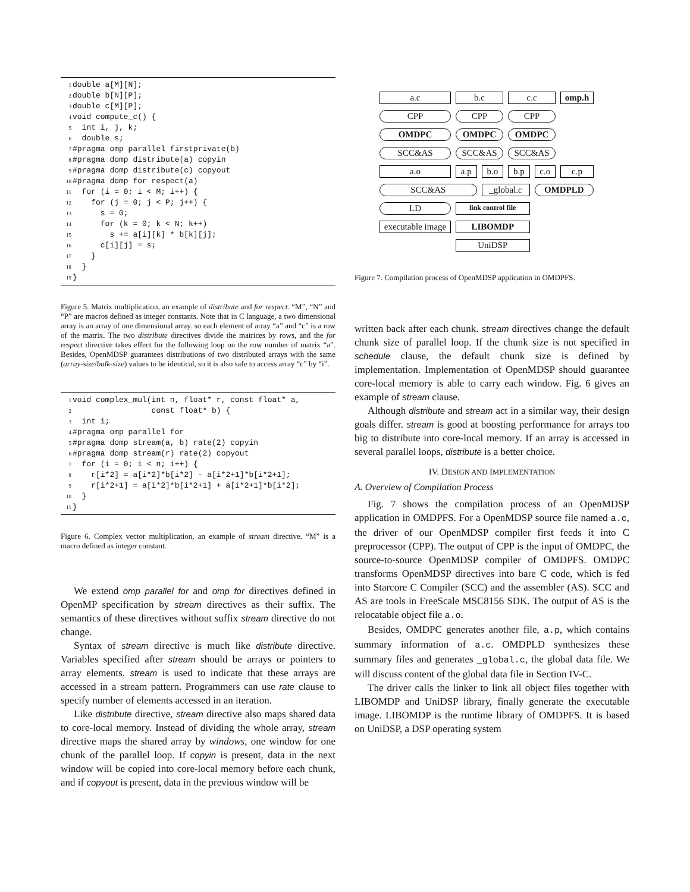1double a[M][N];
2double b[N][P];
3double c[M][P];
4void compute_c() {
5  int i, j, k;
6  double s;
7#pragma omp parallel firstprivate(b)
8#pragma domp distribute(a) copyin
9#pragma domp distribute(c) copyout
10#pragma domp for respect(a)
11  for (i = 0; i < M; i++) {
12    for (j = 0; j < P; j++) {
13      s = 0;
14      for (k = 0; k < N; k++)
15        s += a[i][k] * b[k][j];
16      c[i][j] = s;
17    }
18  }
19}
Figure 5. Matrix multiplication, an example of distribute and for respect. “M”, “N” and “P” are macros defined as integer constants. Note that in C language, a two dimensional array is an array of one dimensional array. so each element of array “a” and “c” is a row of the matrix. The two distribute directives divide the matrices by rows, and the for respect directive takes effect for the following loop on the row number of matrix “a”. Besides, OpenMDSP guarantees distributions of two distributed arrays with the same (array-size/bulk-size) values to be identical, so it is also safe to access array “c” by “i”.
1void complex_mul(int n, float* r, const float* a,
2                 const float* b) {
3  int i;
4#pragma omp parallel for
5#pragma domp stream(a, b) rate(2) copyin
6#pragma domp stream(r) rate(2) copyout
7  for (i = 0; i < n; i++) {
8    r[i*2] = a[i*2]*b[i*2] - a[i*2+1]*b[i*2+1];
9    r[i*2+1] = a[i*2]*b[i*2+1] + a[i*2+1]*b[i*2];
10  }
11}
Figure 6. Complex vector multiplication, an example of stream directive. “M” is a macro defined as integer constant.
We extend omp parallel for and omp for directives defined in OpenMP specification by stream directives as their suffix. The semantics of these directives without suffix stream directive do not change.
Syntax of stream directive is much like distribute directive. Variables specified after stream should be arrays or pointers to array elements. stream is used to indicate that these arrays are accessed in a stream pattern. Programmers can use rate clause to specify number of elements accessed in an iteration.
Like distribute directive, stream directive also maps shared data to core-local memory. Instead of dividing the whole array, stream directive maps the shared array by windows, one window for one chunk of the parallel loop. If copyin is present, data in the next window will be copied into core-local memory before each chunk, and if copyout is present, data in the previous window will be
a.c
b.c
c.c
omp.h
CPP
CPP
CPP
OMDPC
OMDPC
OMDPC
SCC&AS
SCC&AS
SCC&AS
a.o
a.p
b.o
b.p
c.o
c.p
SCC&AS
_global.c
OMDPLD
LD
link control file
executable image
LIBOMDP
UniDSP
Figure 7. Compilation process of OpenMDSP application in OMDPFS.
written back after each chunk. stream directives change the default chunk size of parallel loop. If the chunk size is not specified in schedule clause, the default chunk size is defined by implementation. Implementation of OpenMDSP should guarantee core-local memory is able to carry each window. Fig. 6 gives an example of stream clause.
Although distribute and stream act in a similar way, their design goals differ. stream is good at boosting performance for arrays too big to distribute into core-local memory. If an array is accessed in several parallel loops, distribute is a better choice.
IV. DESIGN AND IMPLEMENTATION
A. Overview of Compilation Process
Fig. 7 shows the compilation process of an OpenMDSP application in OMDPFS. For a OpenMDSP source file named a.c, the driver of our OpenMDSP compiler first feeds it into C preprocessor (CPP). The output of CPP is the input of OMDPC, the source-to-source OpenMDSP compiler of OMDPFS. OMDPC transforms OpenMDSP directives into bare C code, which is fed into Starcore C Compiler (SCC) and the assembler (AS). SCC and AS are tools in FreeScale MSC8156 SDK. The output of AS is the relocatable object file a.o.
Besides, OMDPC generates another file, a.p, which contains summary information of a.c. OMDPLD synthesizes these summary files and generates _global.c, the global data file. We will discuss content of the global data file in Section IV-C.
The driver calls the linker to link all object files together with LIBOMDP and UniDSP library, finally generate the executable image. LIBOMDP is the runtime library of OMDPFS. It is based on UniDSP, a DSP operating system